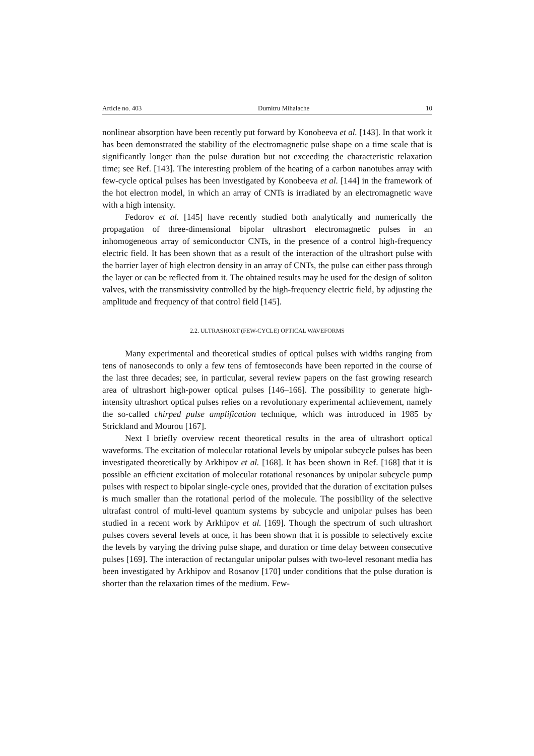Article no. 403 Dumitru Mihalache 10
nonlinear absorption have been recently put forward by Konobeeva et al. [143]. In that work it has been demonstrated the stability of the electromagnetic pulse shape on a time scale that is significantly longer than the pulse duration but not exceeding the characteristic relaxation time; see Ref. [143]. The interesting problem of the heating of a carbon nanotubes array with few-cycle optical pulses has been investigated by Konobeeva et al. [144] in the framework of the hot electron model, in which an array of CNTs is irradiated by an electromagnetic wave with a high intensity.
Fedorov et al. [145] have recently studied both analytically and numerically the propagation of three-dimensional bipolar ultrashort electromagnetic pulses in an inhomogeneous array of semiconductor CNTs, in the presence of a control high-frequency electric field. It has been shown that as a result of the interaction of the ultrashort pulse with the barrier layer of high electron density in an array of CNTs, the pulse can either pass through the layer or can be reflected from it. The obtained results may be used for the design of soliton valves, with the transmissivity controlled by the high-frequency electric field, by adjusting the amplitude and frequency of that control field [145].
2.2. ULTRASHORT (FEW-CYCLE) OPTICAL WAVEFORMS
Many experimental and theoretical studies of optical pulses with widths ranging from tens of nanoseconds to only a few tens of femtoseconds have been reported in the course of the last three decades; see, in particular, several review papers on the fast growing research area of ultrashort high-power optical pulses [146–166]. The possibility to generate high-intensity ultrashort optical pulses relies on a revolutionary experimental achievement, namely the so-called chirped pulse amplification technique, which was introduced in 1985 by Strickland and Mourou [167].
Next I briefly overview recent theoretical results in the area of ultrashort optical waveforms. The excitation of molecular rotational levels by unipolar subcycle pulses has been investigated theoretically by Arkhipov et al. [168]. It has been shown in Ref. [168] that it is possible an efficient excitation of molecular rotational resonances by unipolar subcycle pump pulses with respect to bipolar single-cycle ones, provided that the duration of excitation pulses is much smaller than the rotational period of the molecule. The possibility of the selective ultrafast control of multi-level quantum systems by subcycle and unipolar pulses has been studied in a recent work by Arkhipov et al. [169]. Though the spectrum of such ultrashort pulses covers several levels at once, it has been shown that it is possible to selectively excite the levels by varying the driving pulse shape, and duration or time delay between consecutive pulses [169]. The interaction of rectangular unipolar pulses with two-level resonant media has been investigated by Arkhipov and Rosanov [170] under conditions that the pulse duration is shorter than the relaxation times of the medium. Few-